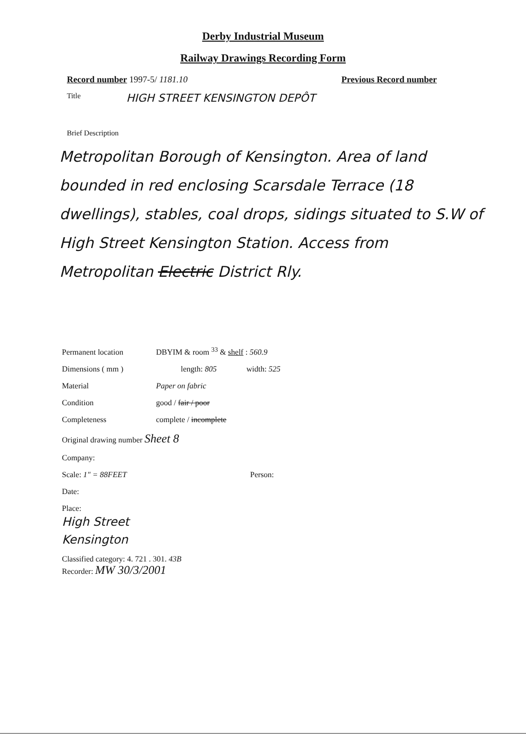Derby Industrial Museum
Railway Drawings Recording Form
Record number 1997-5/ 1181.10 Previous Record number
Title HIGH STREET KENSINGTON DEPÔT
Brief Description
Metropolitan Borough of Kensington. Area of land bounded in red enclosing Scarsdale Terrace (18 dwellings), stables, coal drops, sidings situated to S.W of High Street Kensington Station. Access from Metropolitan Electric District Rly.
Permanent location DBYIM & room <sup>33</sup> & shelf : 560.9
Dimensions ( mm ) length: 805 width: 525
Material Paper on fabric
Condition good / fair / poor
Completeness complete / incomplete
Original drawing number Sheet 8
Company:
Scale: 1" = 88FEET Person:
Date:
Place:
High Street
Kensington
Classified category: 4. 721 . 301. 43B
Recorder: MW 30/3/2001